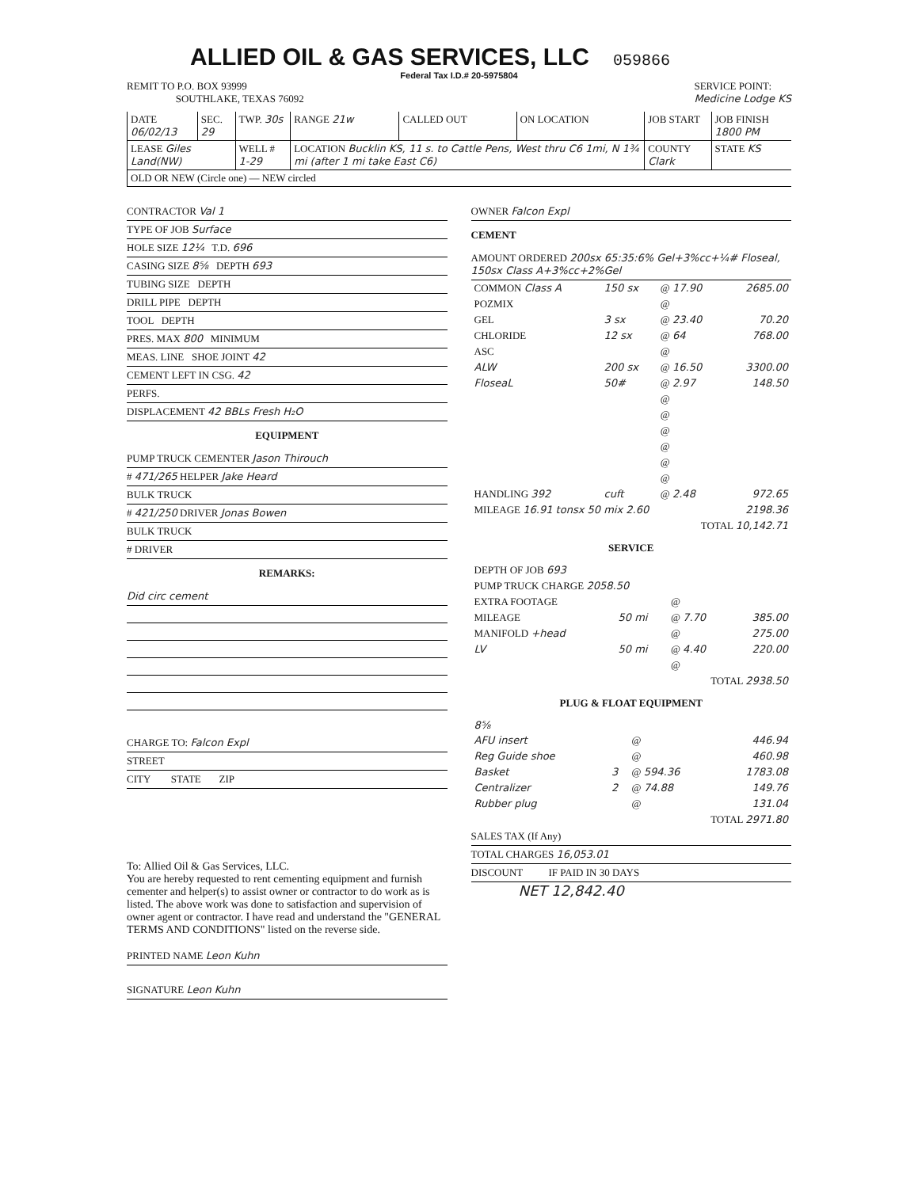ALLIED OIL & GAS SERVICES, LLC
059866
Federal Tax I.D.# 20-5975804
REMIT TO P.O. BOX 93999
SOUTHLAKE, TEXAS 76092
SERVICE POINT:
Medicine Lodge KS
| DATE 06/02/13 | SEC. 29 | TWP. 30s | RANGE 21w | CALLED OUT | ON LOCATION | JOB START | JOB FINISH 1800 PM |
| LEASE Giles Land(NW) | | WELL # 1-29 | LOCATION Bucklin KS, 11 s. to Cattle Pens, West thru C6 1mi, N 1¾ mi (after 1 mi take East C6) | | | COUNTY Clark | STATE KS |
| OLD OR NEW (Circle one) — NEW circled | | | | | | | |
CONTRACTOR Val 1
TYPE OF JOB Surface
HOLE SIZE 12¼ T.D. 696
CASING SIZE 8⅝ DEPTH 693
TUBING SIZE DEPTH
DRILL PIPE DEPTH
TOOL DEPTH
PRES. MAX 800 MINIMUM
MEAS. LINE SHOE JOINT 42
CEMENT LEFT IN CSG. 42
PERFS.
DISPLACEMENT 42 BBLs Fresh H₂O
EQUIPMENT
PUMP TRUCK CEMENTER Jason Thirouch
# 471/265 HELPER Jake Heard
BULK TRUCK
# 421/250 DRIVER Jonas Bowen
BULK TRUCK
# DRIVER
REMARKS:
Did circ cement
CHARGE TO: Falcon Expl
STREET
CITY STATE ZIP
To: Allied Oil & Gas Services, LLC.
You are hereby requested to rent cementing equipment and furnish cementer and helper(s) to assist owner or contractor to do work as is listed. The above work was done to satisfaction and supervision of owner agent or contractor. I have read and understand the "GENERAL TERMS AND CONDITIONS" listed on the reverse side.
PRINTED NAME Leon Kuhn
SIGNATURE Leon Kuhn
OWNER Falcon Expl
CEMENT
AMOUNT ORDERED 200sx 65:35:6% Gel+3%cc+¼# Floseal, 150sx Class A+3%cc+2%Gel
| COMMON Class A | 150 sx | @ 17.90 | 2685.00 |
| POZMIX | | @ | |
| GEL | 3 sx | @ 23.40 | 70.20 |
| CHLORIDE | 12 sx | @ 64 | 768.00 |
| ASC | | @ | |
| ALW | 200 sx | @ 16.50 | 3300.00 |
| FloseaL | 50# | @ 2.97 | 148.50 |
| | | @ | |
| | | @ | |
| | | @ | |
| | | @ | |
| | | @ | |
| | | @ | |
| HANDLING 392 | cuft | @ 2.48 | 972.65 |
| MILEAGE 16.91 tonsx 50 mix 2.60 | | | 2198.36 |
| TOTAL 10,142.71 | | | |
SERVICE
| DEPTH OF JOB 693 | | | |
| PUMP TRUCK CHARGE 2058.50 | | | |
| EXTRA FOOTAGE | | @ | |
| MILEAGE | 50 mi | @ 7.70 | 385.00 |
| MANIFOLD +head | | @ | 275.00 |
| LV | 50 mi | @ 4.40 | 220.00 |
| | | @ | |
| TOTAL 2938.50 | | | |
PLUG & FLOAT EQUIPMENT
| 8⅝ | | | |
| AFU insert | | @ | 446.94 |
| Reg Guide shoe | | @ | 460.98 |
| Basket | 3 | @ 594.36 | 1783.08 |
| Centralizer | 2 | @ 74.88 | 149.76 |
| Rubber plug | | @ | 131.04 |
| TOTAL 2971.80 | | | |
SALES TAX (If Any)
TOTAL CHARGES 16,053.01
DISCOUNT IF PAID IN 30 DAYS
NET 12,842.40